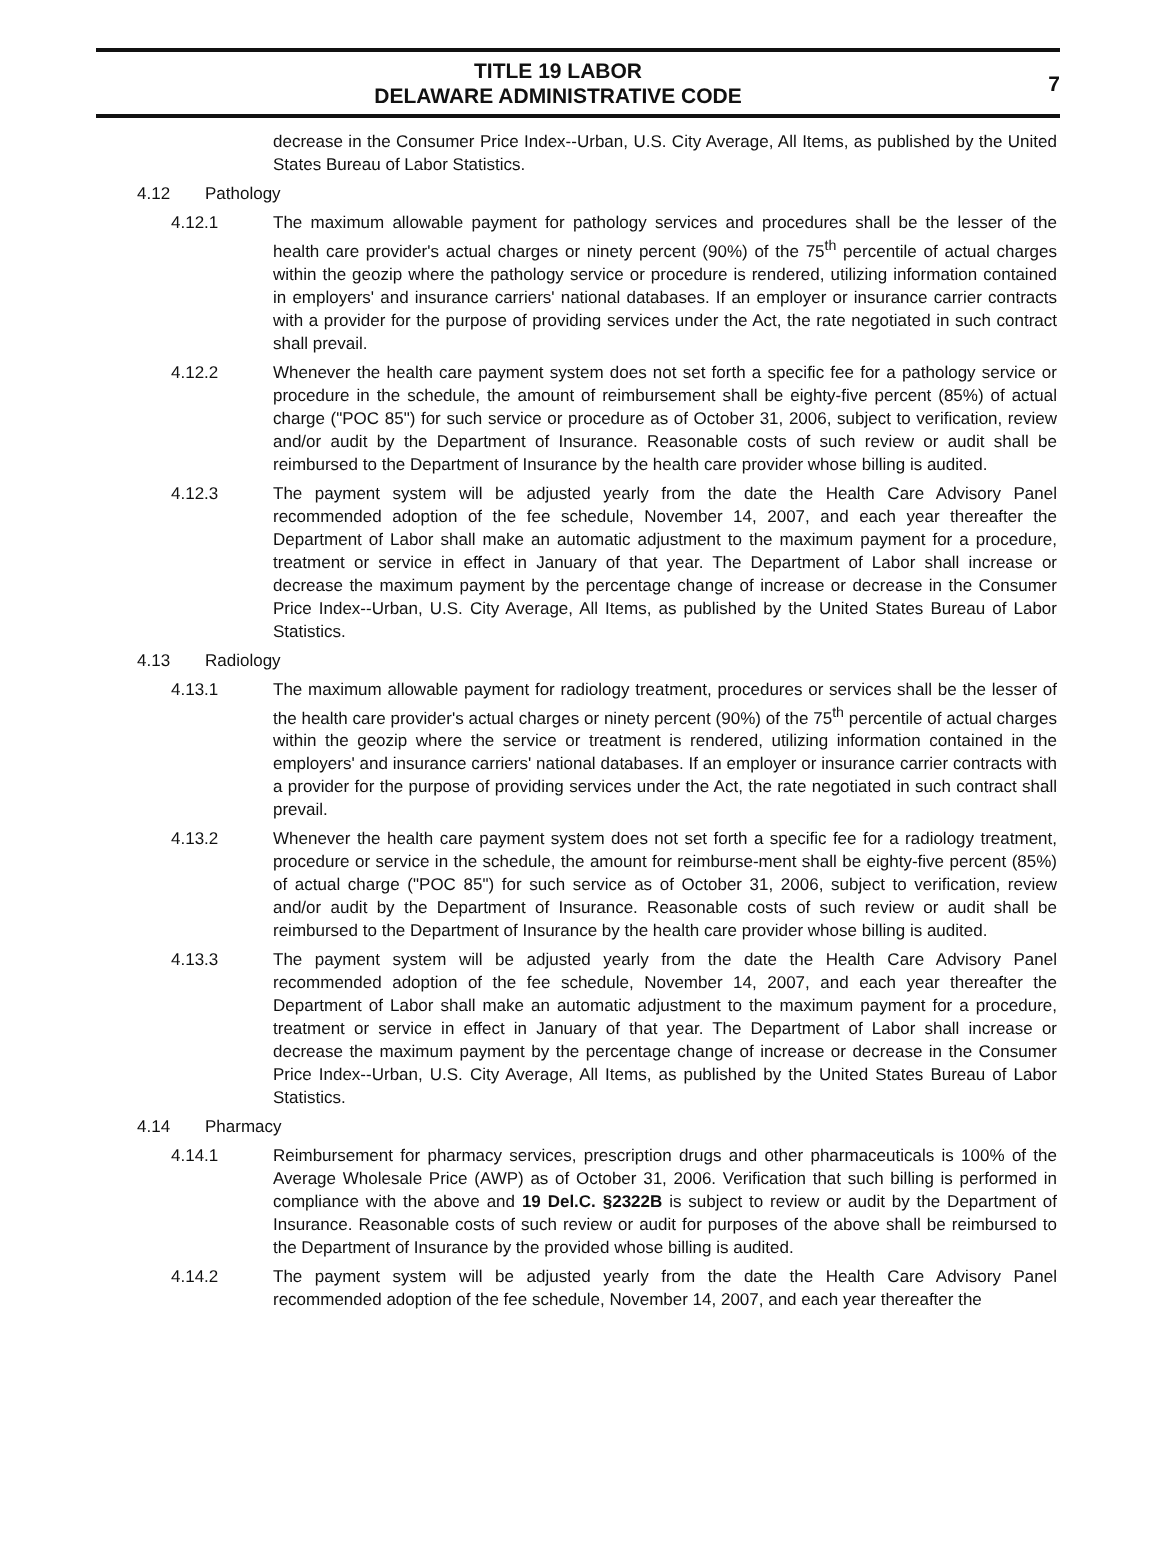TITLE 19 LABOR
DELAWARE ADMINISTRATIVE CODE
7
decrease in the Consumer Price Index--Urban, U.S. City Average, All Items, as published by the United States Bureau of Labor Statistics.
4.12 Pathology
4.12.1 The maximum allowable payment for pathology services and procedures shall be the lesser of the health care provider's actual charges or ninety percent (90%) of the 75<sup>th</sup> percentile of actual charges within the geozip where the pathology service or procedure is rendered, utilizing information contained in employers' and insurance carriers' national databases. If an employer or insurance carrier contracts with a provider for the purpose of providing services under the Act, the rate negotiated in such contract shall prevail.
4.12.2 Whenever the health care payment system does not set forth a specific fee for a pathology service or procedure in the schedule, the amount of reimbursement shall be eighty-five percent (85%) of actual charge ("POC 85") for such service or procedure as of October 31, 2006, subject to verification, review and/or audit by the Department of Insurance. Reasonable costs of such review or audit shall be reimbursed to the Department of Insurance by the health care provider whose billing is audited.
4.12.3 The payment system will be adjusted yearly from the date the Health Care Advisory Panel recommended adoption of the fee schedule, November 14, 2007, and each year thereafter the Department of Labor shall make an automatic adjustment to the maximum payment for a procedure, treatment or service in effect in January of that year. The Department of Labor shall increase or decrease the maximum payment by the percentage change of increase or decrease in the Consumer Price Index--Urban, U.S. City Average, All Items, as published by the United States Bureau of Labor Statistics.
4.13 Radiology
4.13.1 The maximum allowable payment for radiology treatment, procedures or services shall be the lesser of the health care provider's actual charges or ninety percent (90%) of the 75<sup>th</sup> percentile of actual charges within the geozip where the service or treatment is rendered, utilizing information contained in the employers' and insurance carriers' national databases. If an employer or insurance carrier contracts with a provider for the purpose of providing services under the Act, the rate negotiated in such contract shall prevail.
4.13.2 Whenever the health care payment system does not set forth a specific fee for a radiology treatment, procedure or service in the schedule, the amount for reimburse-ment shall be eighty-five percent (85%) of actual charge ("POC 85") for such service as of October 31, 2006, subject to verification, review and/or audit by the Department of Insurance. Reasonable costs of such review or audit shall be reimbursed to the Department of Insurance by the health care provider whose billing is audited.
4.13.3 The payment system will be adjusted yearly from the date the Health Care Advisory Panel recommended adoption of the fee schedule, November 14, 2007, and each year thereafter the Department of Labor shall make an automatic adjustment to the maximum payment for a procedure, treatment or service in effect in January of that year. The Department of Labor shall increase or decrease the maximum payment by the percentage change of increase or decrease in the Consumer Price Index--Urban, U.S. City Average, All Items, as published by the United States Bureau of Labor Statistics.
4.14 Pharmacy
4.14.1 Reimbursement for pharmacy services, prescription drugs and other pharmaceuticals is 100% of the Average Wholesale Price (AWP) as of October 31, 2006. Verification that such billing is performed in compliance with the above and 19 Del.C. §2322B is subject to review or audit by the Department of Insurance. Reasonable costs of such review or audit for purposes of the above shall be reimbursed to the Department of Insurance by the provided whose billing is audited.
4.14.2 The payment system will be adjusted yearly from the date the Health Care Advisory Panel recommended adoption of the fee schedule, November 14, 2007, and each year thereafter the